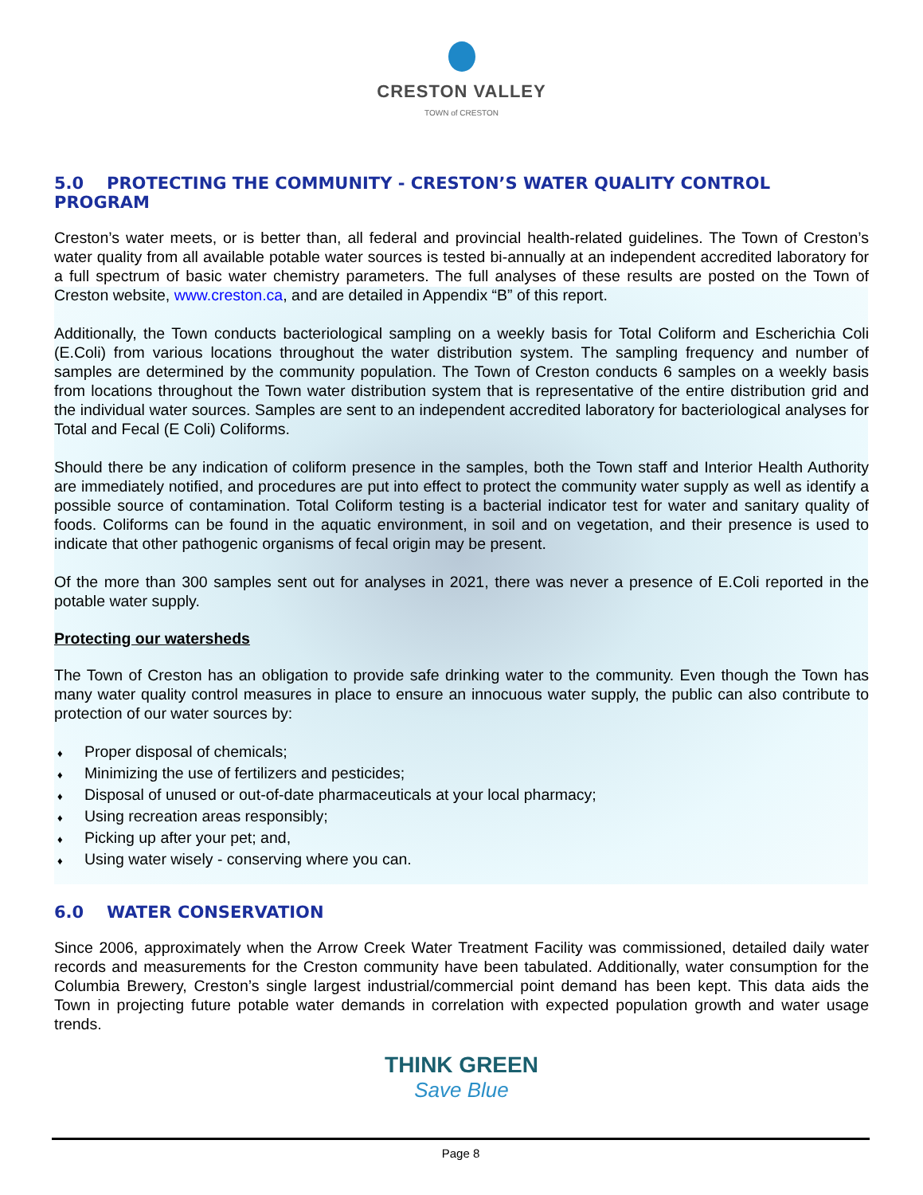CRESTON VALLEY
TOWN of CRESTON
5.0 PROTECTING THE COMMUNITY - CRESTON’S WATER QUALITY CONTROL PROGRAM
Creston’s water meets, or is better than, all federal and provincial health-related guidelines. The Town of Creston’s water quality from all available potable water sources is tested bi-annually at an independent accredited laboratory for a full spectrum of basic water chemistry parameters. The full analyses of these results are posted on the Town of Creston website, www.creston.ca, and are detailed in Appendix “B” of this report.
Additionally, the Town conducts bacteriological sampling on a weekly basis for Total Coliform and Escherichia Coli (E.Coli) from various locations throughout the water distribution system. The sampling frequency and number of samples are determined by the community population. The Town of Creston conducts 6 samples on a weekly basis from locations throughout the Town water distribution system that is representative of the entire distribution grid and the individual water sources. Samples are sent to an independent accredited laboratory for bacteriological analyses for Total and Fecal (E Coli) Coliforms.
Should there be any indication of coliform presence in the samples, both the Town staff and Interior Health Authority are immediately notified, and procedures are put into effect to protect the community water supply as well as identify a possible source of contamination. Total Coliform testing is a bacterial indicator test for water and sanitary quality of foods. Coliforms can be found in the aquatic environment, in soil and on vegetation, and their presence is used to indicate that other pathogenic organisms of fecal origin may be present.
Of the more than 300 samples sent out for analyses in 2021, there was never a presence of E.Coli reported in the potable water supply.
Protecting our watersheds
The Town of Creston has an obligation to provide safe drinking water to the community. Even though the Town has many water quality control measures in place to ensure an innocuous water supply, the public can also contribute to protection of our water sources by:
♦ Proper disposal of chemicals;
♦ Minimizing the use of fertilizers and pesticides;
♦ Disposal of unused or out-of-date pharmaceuticals at your local pharmacy;
♦ Using recreation areas responsibly;
♦ Picking up after your pet; and,
♦ Using water wisely - conserving where you can.
6.0 WATER CONSERVATION
Since 2006, approximately when the Arrow Creek Water Treatment Facility was commissioned, detailed daily water records and measurements for the Creston community have been tabulated. Additionally, water consumption for the Columbia Brewery, Creston’s single largest industrial/commercial point demand has been kept. This data aids the Town in projecting future potable water demands in correlation with expected population growth and water usage trends.
THINK GREEN
Save Blue
Page 8